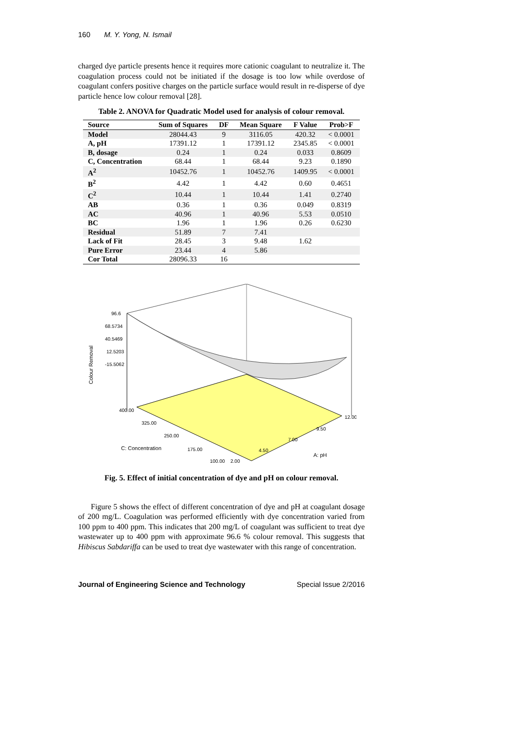160 M. Y. Yong, N. Ismail
charged dye particle presents hence it requires more cationic coagulant to neutralize it. The coagulation process could not be initiated if the dosage is too low while overdose of coagulant confers positive charges on the particle surface would result in re-disperse of dye particle hence low colour removal [28].
Table 2. ANOVA for Quadratic Model used for analysis of colour removal.
| Source | Sum of Squares | DF | Mean Square | F Value | Prob>F |
| --- | --- | --- | --- | --- | --- |
| Model | 28044.43 | 9 | 3116.05 | 420.32 | < 0.0001 |
| A, pH | 17391.12 | 1 | 17391.12 | 2345.85 | < 0.0001 |
| B, dosage | 0.24 | 1 | 0.24 | 0.033 | 0.8609 |
| C, Concentration | 68.44 | 1 | 68.44 | 9.23 | 0.1890 |
| A<sup>2</sup> | 10452.76 | 1 | 10452.76 | 1409.95 | < 0.0001 |
| B<sup>2</sup> | 4.42 | 1 | 4.42 | 0.60 | 0.4651 |
| C<sup>2</sup> | 10.44 | 1 | 10.44 | 1.41 | 0.2740 |
| AB | 0.36 | 1 | 0.36 | 0.049 | 0.8319 |
| AC | 40.96 | 1 | 40.96 | 5.53 | 0.0510 |
| BC | 1.96 | 1 | 1.96 | 0.26 | 0.6230 |
| Residual | 51.89 | 7 | 7.41 | | |
| Lack of Fit | 28.45 | 3 | 9.48 | 1.62 | |
| Pure Error | 23.44 | 4 | 5.86 | | |
| Cor Total | 28096.33 | 16 | | | |
96.6
68.5734
40.5469
12.5203
-15.5062
400.00
325.00
250.00
175.00
100.00
2.00
4.50
7.00
9.50
12.00
C: Concentration
A: pH
Colour Removal
Fig. 5. Effect of initial concentration of dye and pH on colour removal.
Figure 5 shows the effect of different concentration of dye and pH at coagulant dosage of 200 mg/L. Coagulation was performed efficiently with dye concentration varied from 100 ppm to 400 ppm. This indicates that 200 mg/L of coagulant was sufficient to treat dye wastewater up to 400 ppm with approximate 96.6 % colour removal. This suggests that Hibiscus Sabdariffa can be used to treat dye wastewater with this range of concentration.
Journal of Engineering Science and Technology Special Issue 2/2016